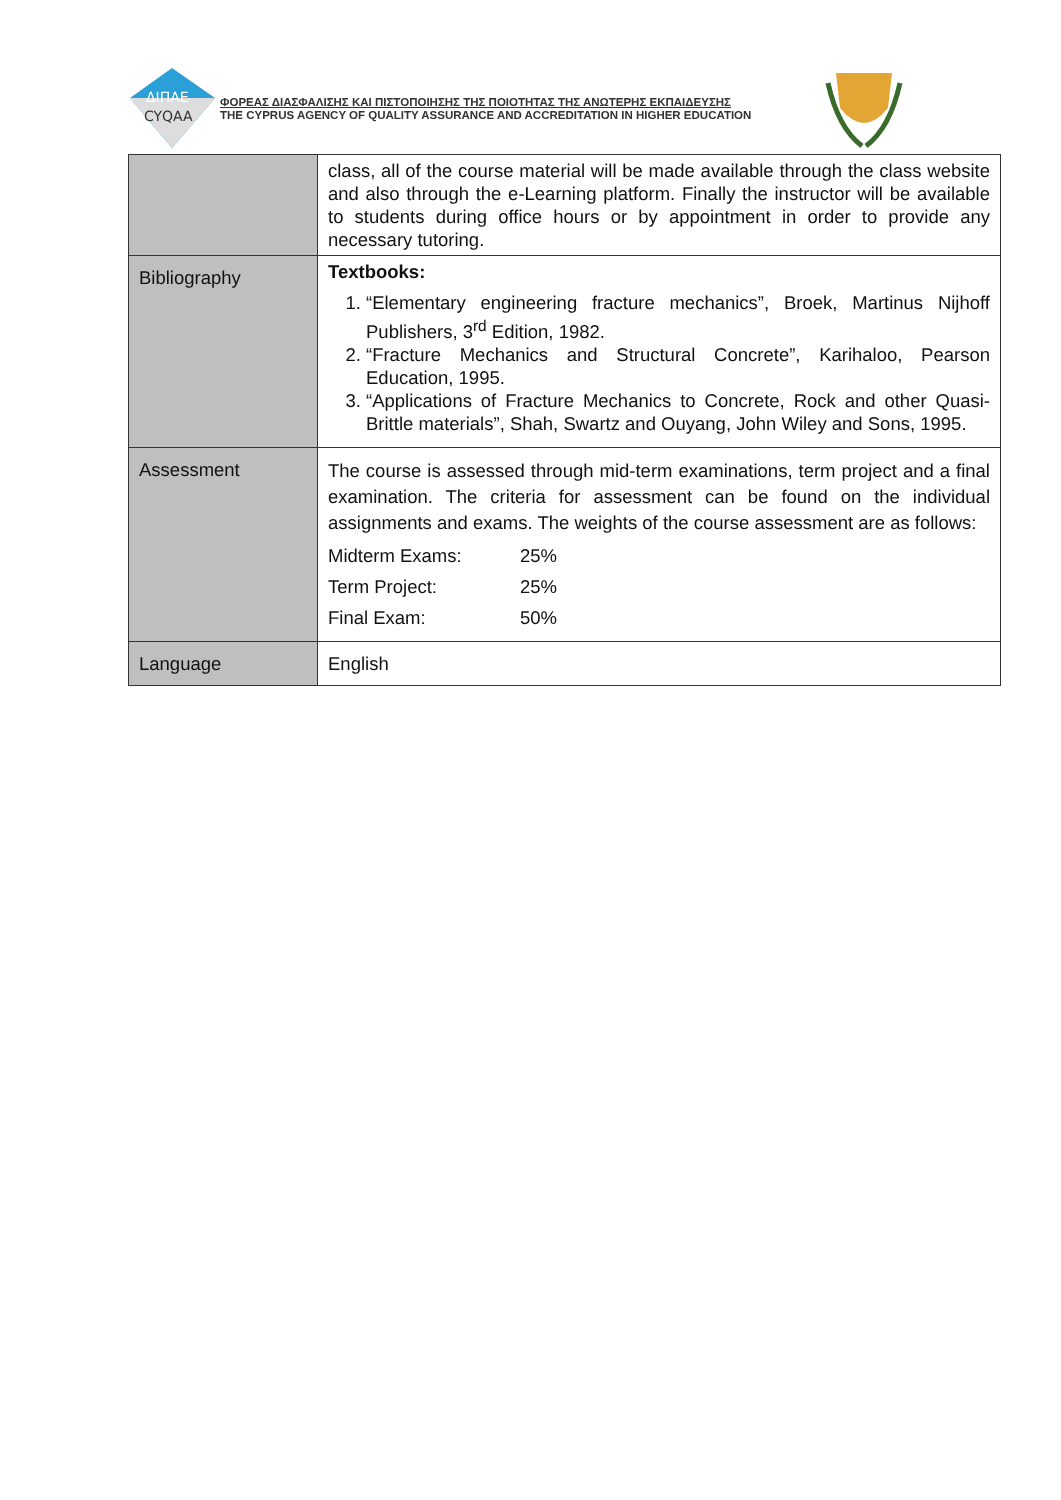ΔΙΠΑΕ
CYQAA
ΦΟΡΕΑΣ ΔΙΑΣΦΑΛΙΣΗΣ ΚΑΙ ΠΙΣΤΟΠΟΙΗΣΗΣ ΤΗΣ ΠΟΙΟΤΗΤΑΣ ΤΗΣ ΑΝΩΤΕΡΗΣ ΕΚΠΑΙΔΕΥΣΗΣ
THE CYPRUS AGENCY OF QUALITY ASSURANCE AND ACCREDITATION IN HIGHER EDUCATION
| | class, all of the course material will be made available through the class website and also through the e-Learning platform. Finally the instructor will be available to students during office hours or by appointment in order to provide any necessary tutoring. |
| Bibliography | Textbooks: 1. “Elementary engineering fracture mechanics”, Broek, Martinus Nijhoff Publishers, 3<sup>rd</sup> Edition, 1982. 2. “Fracture Mechanics and Structural Concrete”, Karihaloo, Pearson Education, 1995. 3. “Applications of Fracture Mechanics to Concrete, Rock and other Quasi-Brittle materials”, Shah, Swartz and Ouyang, John Wiley and Sons, 1995. |
| Assessment | The course is assessed through mid-term examinations, term project and a final examination. The criteria for assessment can be found on the individual assignments and exams. The weights of the course assessment are as follows: Midterm Exams: 25% Term Project: 25% Final Exam: 50% |
| Language | English |